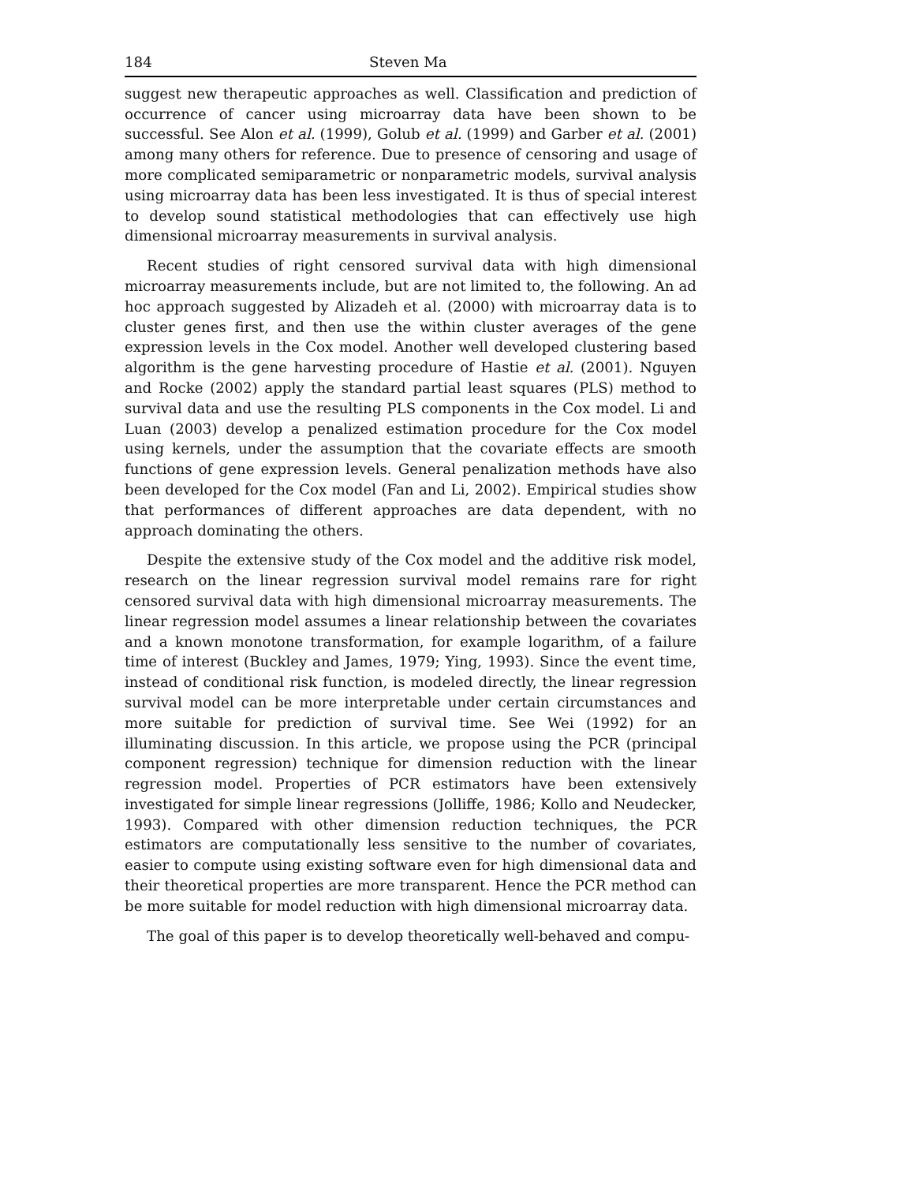184 Steven Ma
suggest new therapeutic approaches as well. Classification and prediction of occurrence of cancer using microarray data have been shown to be successful. See Alon et al. (1999), Golub et al. (1999) and Garber et al. (2001) among many others for reference. Due to presence of censoring and usage of more complicated semiparametric or nonparametric models, survival analysis using microarray data has been less investigated. It is thus of special interest to develop sound statistical methodologies that can effectively use high dimensional microarray measurements in survival analysis.
Recent studies of right censored survival data with high dimensional microarray measurements include, but are not limited to, the following. An ad hoc approach suggested by Alizadeh et al. (2000) with microarray data is to cluster genes first, and then use the within cluster averages of the gene expression levels in the Cox model. Another well developed clustering based algorithm is the gene harvesting procedure of Hastie et al. (2001). Nguyen and Rocke (2002) apply the standard partial least squares (PLS) method to survival data and use the resulting PLS components in the Cox model. Li and Luan (2003) develop a penalized estimation procedure for the Cox model using kernels, under the assumption that the covariate effects are smooth functions of gene expression levels. General penalization methods have also been developed for the Cox model (Fan and Li, 2002). Empirical studies show that performances of different approaches are data dependent, with no approach dominating the others.
Despite the extensive study of the Cox model and the additive risk model, research on the linear regression survival model remains rare for right censored survival data with high dimensional microarray measurements. The linear regression model assumes a linear relationship between the covariates and a known monotone transformation, for example logarithm, of a failure time of interest (Buckley and James, 1979; Ying, 1993). Since the event time, instead of conditional risk function, is modeled directly, the linear regression survival model can be more interpretable under certain circumstances and more suitable for prediction of survival time. See Wei (1992) for an illuminating discussion. In this article, we propose using the PCR (principal component regression) technique for dimension reduction with the linear regression model. Properties of PCR estimators have been extensively investigated for simple linear regressions (Jolliffe, 1986; Kollo and Neudecker, 1993). Compared with other dimension reduction techniques, the PCR estimators are computationally less sensitive to the number of covariates, easier to compute using existing software even for high dimensional data and their theoretical properties are more transparent. Hence the PCR method can be more suitable for model reduction with high dimensional microarray data.
The goal of this paper is to develop theoretically well-behaved and compu-